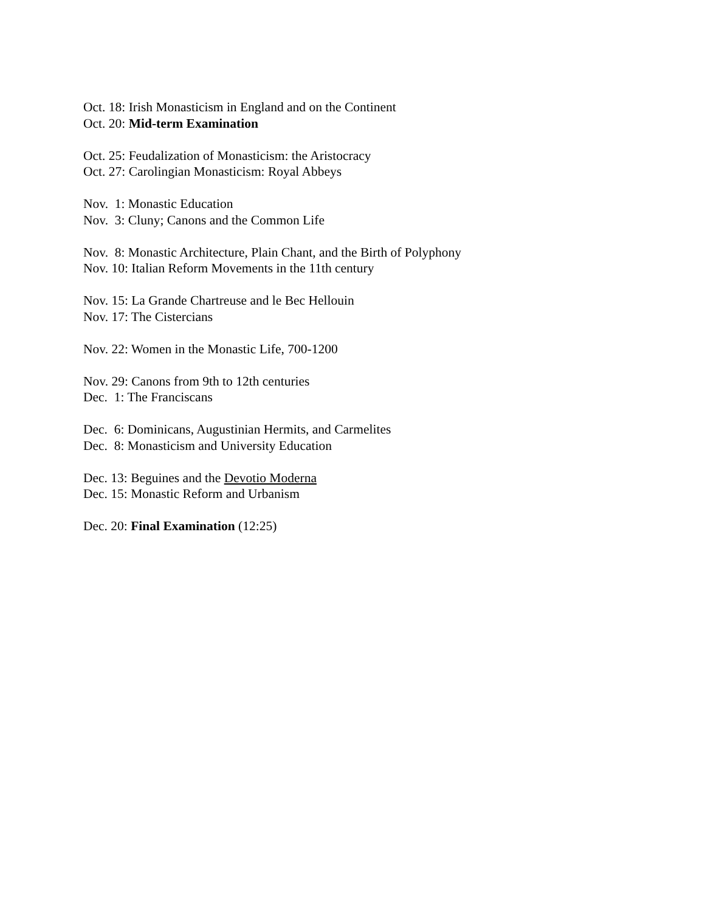Oct. 18: Irish Monasticism in England and on the Continent
Oct. 20: Mid-term Examination
Oct. 25: Feudalization of Monasticism: the Aristocracy
Oct. 27: Carolingian Monasticism: Royal Abbeys
Nov. 1: Monastic Education
Nov. 3: Cluny; Canons and the Common Life
Nov. 8: Monastic Architecture, Plain Chant, and the Birth of Polyphony
Nov. 10: Italian Reform Movements in the 11th century
Nov. 15: La Grande Chartreuse and le Bec Hellouin
Nov. 17: The Cistercians
Nov. 22: Women in the Monastic Life, 700-1200
Nov. 29: Canons from 9th to 12th centuries
Dec. 1: The Franciscans
Dec. 6: Dominicans, Augustinian Hermits, and Carmelites
Dec. 8: Monasticism and University Education
Dec. 13: Beguines and the Devotio Moderna
Dec. 15: Monastic Reform and Urbanism
Dec. 20: Final Examination (12:25)